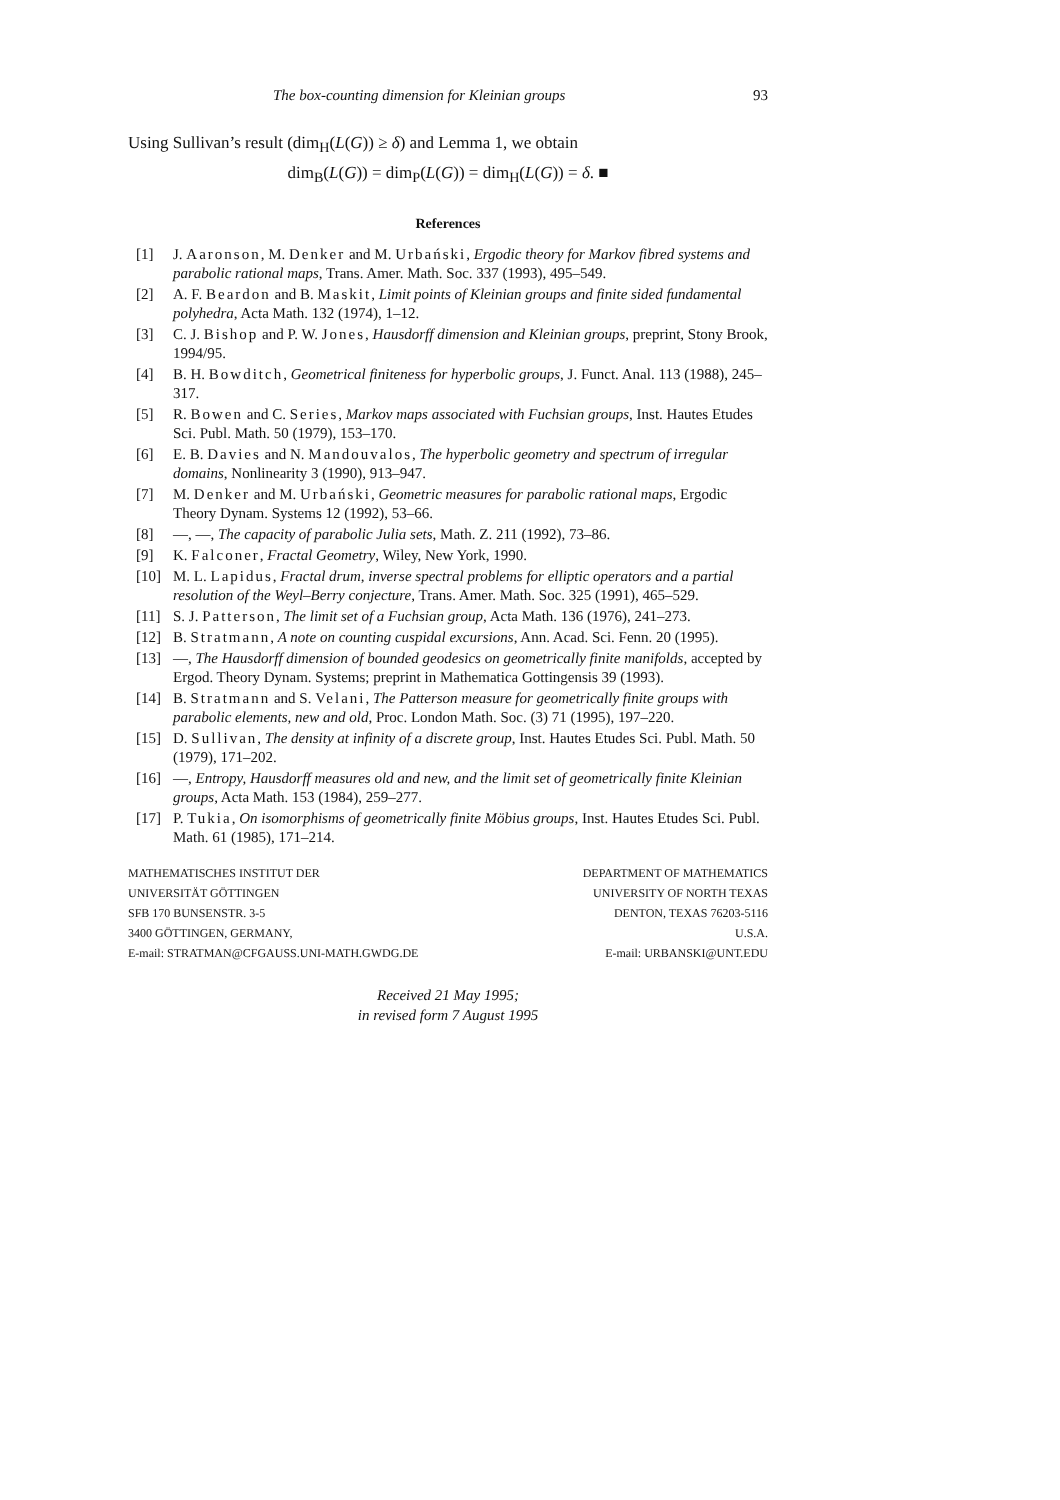The box-counting dimension for Kleinian groups 93
Using Sullivan’s result (dim<sub>H</sub>(L(G)) ≥ δ) and Lemma 1, we obtain
dim<sub>B</sub>(L(G)) = dim<sub>P</sub>(L(G)) = dim<sub>H</sub>(L(G)) = δ. ■
References
[1] J. Aaronson, M. Denker and M. Urbański, Ergodic theory for Markov fibred systems and parabolic rational maps, Trans. Amer. Math. Soc. 337 (1993), 495–549.
[2] A. F. Beardon and B. Maskit, Limit points of Kleinian groups and finite sided fundamental polyhedra, Acta Math. 132 (1974), 1–12.
[3] C. J. Bishop and P. W. Jones, Hausdorff dimension and Kleinian groups, preprint, Stony Brook, 1994/95.
[4] B. H. Bowditch, Geometrical finiteness for hyperbolic groups, J. Funct. Anal. 113 (1988), 245–317.
[5] R. Bowen and C. Series, Markov maps associated with Fuchsian groups, Inst. Hautes Etudes Sci. Publ. Math. 50 (1979), 153–170.
[6] E. B. Davies and N. Mandouvalos, The hyperbolic geometry and spectrum of irregular domains, Nonlinearity 3 (1990), 913–947.
[7] M. Denker and M. Urbański, Geometric measures for parabolic rational maps, Ergodic Theory Dynam. Systems 12 (1992), 53–66.
[8] —, —, The capacity of parabolic Julia sets, Math. Z. 211 (1992), 73–86.
[9] K. Falconer, Fractal Geometry, Wiley, New York, 1990.
[10] M. L. Lapidus, Fractal drum, inverse spectral problems for elliptic operators and a partial resolution of the Weyl–Berry conjecture, Trans. Amer. Math. Soc. 325 (1991), 465–529.
[11] S. J. Patterson, The limit set of a Fuchsian group, Acta Math. 136 (1976), 241–273.
[12] B. Stratmann, A note on counting cuspidal excursions, Ann. Acad. Sci. Fenn. 20 (1995).
[13] —, The Hausdorff dimension of bounded geodesics on geometrically finite manifolds, accepted by Ergod. Theory Dynam. Systems; preprint in Mathematica Gottingensis 39 (1993).
[14] B. Stratmann and S. Velani, The Patterson measure for geometrically finite groups with parabolic elements, new and old, Proc. London Math. Soc. (3) 71 (1995), 197–220.
[15] D. Sullivan, The density at infinity of a discrete group, Inst. Hautes Etudes Sci. Publ. Math. 50 (1979), 171–202.
[16] —, Entropy, Hausdorff measures old and new, and the limit set of geometrically finite Kleinian groups, Acta Math. 153 (1984), 259–277.
[17] P. Tukia, On isomorphisms of geometrically finite Möbius groups, Inst. Hautes Etudes Sci. Publ. Math. 61 (1985), 171–214.
MATHEMATISCHES INSTITUT DER
UNIVERSITÄT GÖTTINGEN
SFB 170 BUNSENSTR. 3-5
3400 GÖTTINGEN, GERMANY,
E-mail: STRATMAN@CFGAUSS.UNI-MATH.GWDG.DE
DEPARTMENT OF MATHEMATICS
UNIVERSITY OF NORTH TEXAS
DENTON, TEXAS 76203-5116
U.S.A.
E-mail: URBANSKI@UNT.EDU
Received 21 May 1995;
in revised form 7 August 1995